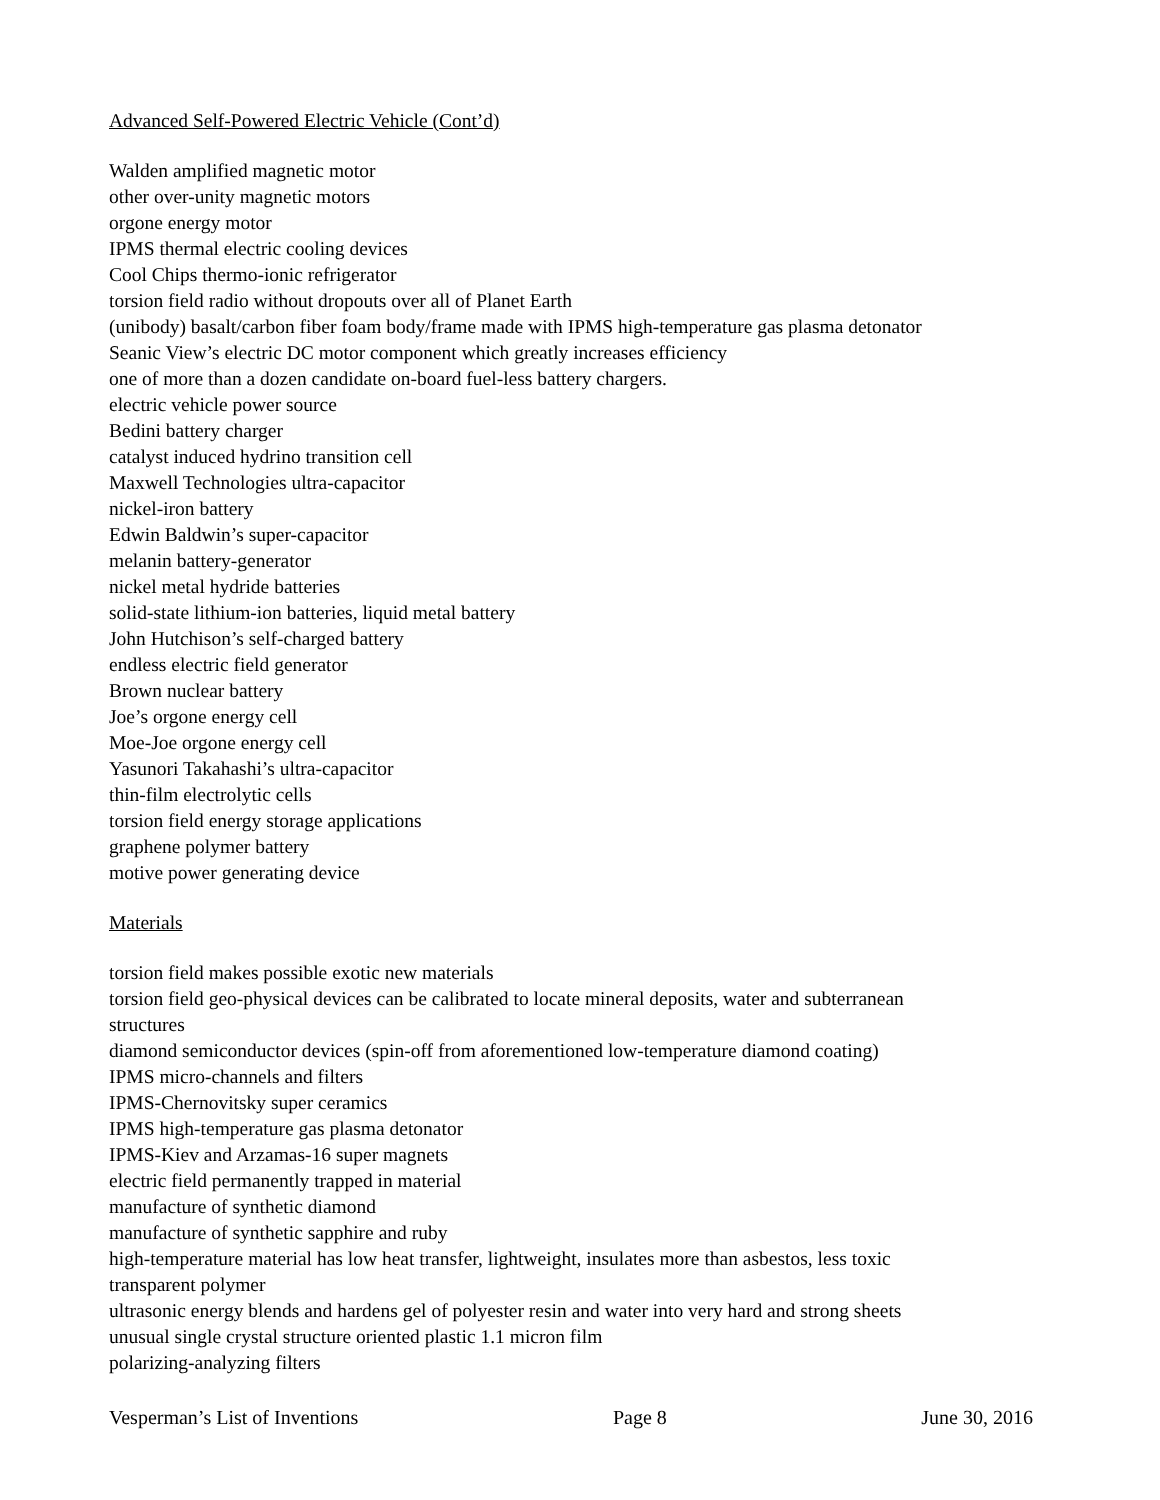Advanced Self-Powered Electric Vehicle (Cont’d)
Walden amplified magnetic motor
other over-unity magnetic motors
orgone energy motor
IPMS thermal electric cooling devices
Cool Chips thermo-ionic refrigerator
torsion field radio without dropouts over all of Planet Earth
(unibody) basalt/carbon fiber foam body/frame made with IPMS high-temperature gas plasma detonator
Seanic View’s electric DC motor component which greatly increases efficiency
one of more than a dozen candidate on-board fuel-less battery chargers.
electric vehicle power source
Bedini battery charger
catalyst induced hydrino transition cell
Maxwell Technologies ultra-capacitor
nickel-iron battery
Edwin Baldwin’s super-capacitor
melanin battery-generator
nickel metal hydride batteries
solid-state lithium-ion batteries, liquid metal battery
John Hutchison’s self-charged battery
endless electric field generator
Brown nuclear battery
Joe’s orgone energy cell
Moe-Joe orgone energy cell
Yasunori Takahashi’s ultra-capacitor
thin-film electrolytic cells
torsion field energy storage applications
graphene polymer battery
motive power generating device
Materials
torsion field makes possible exotic new materials
torsion field geo-physical devices can be calibrated to locate mineral deposits, water and subterranean structures
diamond semiconductor devices (spin-off from aforementioned low-temperature diamond coating)
IPMS micro-channels and filters
IPMS-Chernovitsky super ceramics
IPMS high-temperature gas plasma detonator
IPMS-Kiev and Arzamas-16 super magnets
electric field permanently trapped in material
manufacture of synthetic diamond
manufacture of synthetic sapphire and ruby
high-temperature material has low heat transfer, lightweight, insulates more than asbestos, less toxic
transparent polymer
ultrasonic energy blends and hardens gel of polyester resin and water into very hard and strong sheets
unusual single crystal structure oriented plastic 1.1 micron film
polarizing-analyzing filters
Vesperman’s List of Inventions Page 8 June 30, 2016